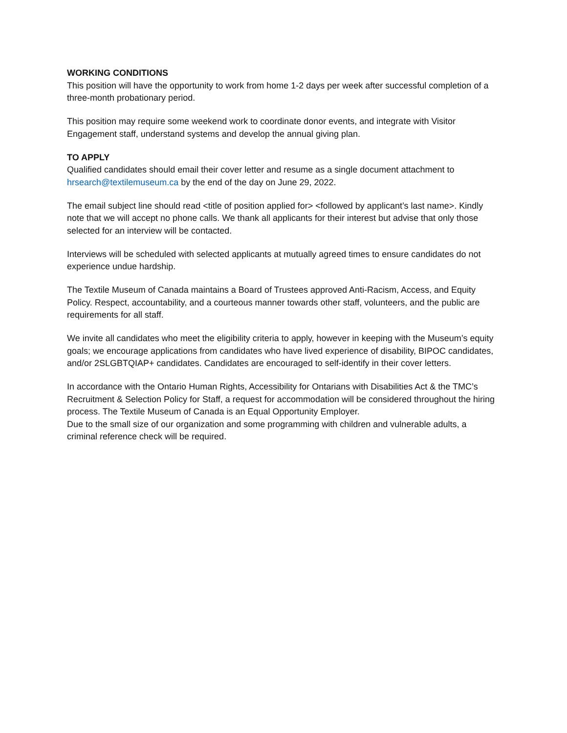WORKING CONDITIONS
This position will have the opportunity to work from home 1-2 days per week after successful completion of a three-month probationary period.
This position may require some weekend work to coordinate donor events, and integrate with Visitor Engagement staff, understand systems and develop the annual giving plan.
TO APPLY
Qualified candidates should email their cover letter and resume as a single document attachment to hrsearch@textilemuseum.ca by the end of the day on June 29, 2022.
The email subject line should read <title of position applied for> <followed by applicant’s last name>. Kindly note that we will accept no phone calls. We thank all applicants for their interest but advise that only those selected for an interview will be contacted.
Interviews will be scheduled with selected applicants at mutually agreed times to ensure candidates do not experience undue hardship.
The Textile Museum of Canada maintains a Board of Trustees approved Anti-Racism, Access, and Equity Policy. Respect, accountability, and a courteous manner towards other staff, volunteers, and the public are requirements for all staff.
We invite all candidates who meet the eligibility criteria to apply, however in keeping with the Museum’s equity goals; we encourage applications from candidates who have lived experience of disability, BIPOC candidates, and/or 2SLGBTQIAP+ candidates. Candidates are encouraged to self-identify in their cover letters.
In accordance with the Ontario Human Rights, Accessibility for Ontarians with Disabilities Act & the TMC’s Recruitment & Selection Policy for Staff, a request for accommodation will be considered throughout the hiring process. The Textile Museum of Canada is an Equal Opportunity Employer.
Due to the small size of our organization and some programming with children and vulnerable adults, a criminal reference check will be required.